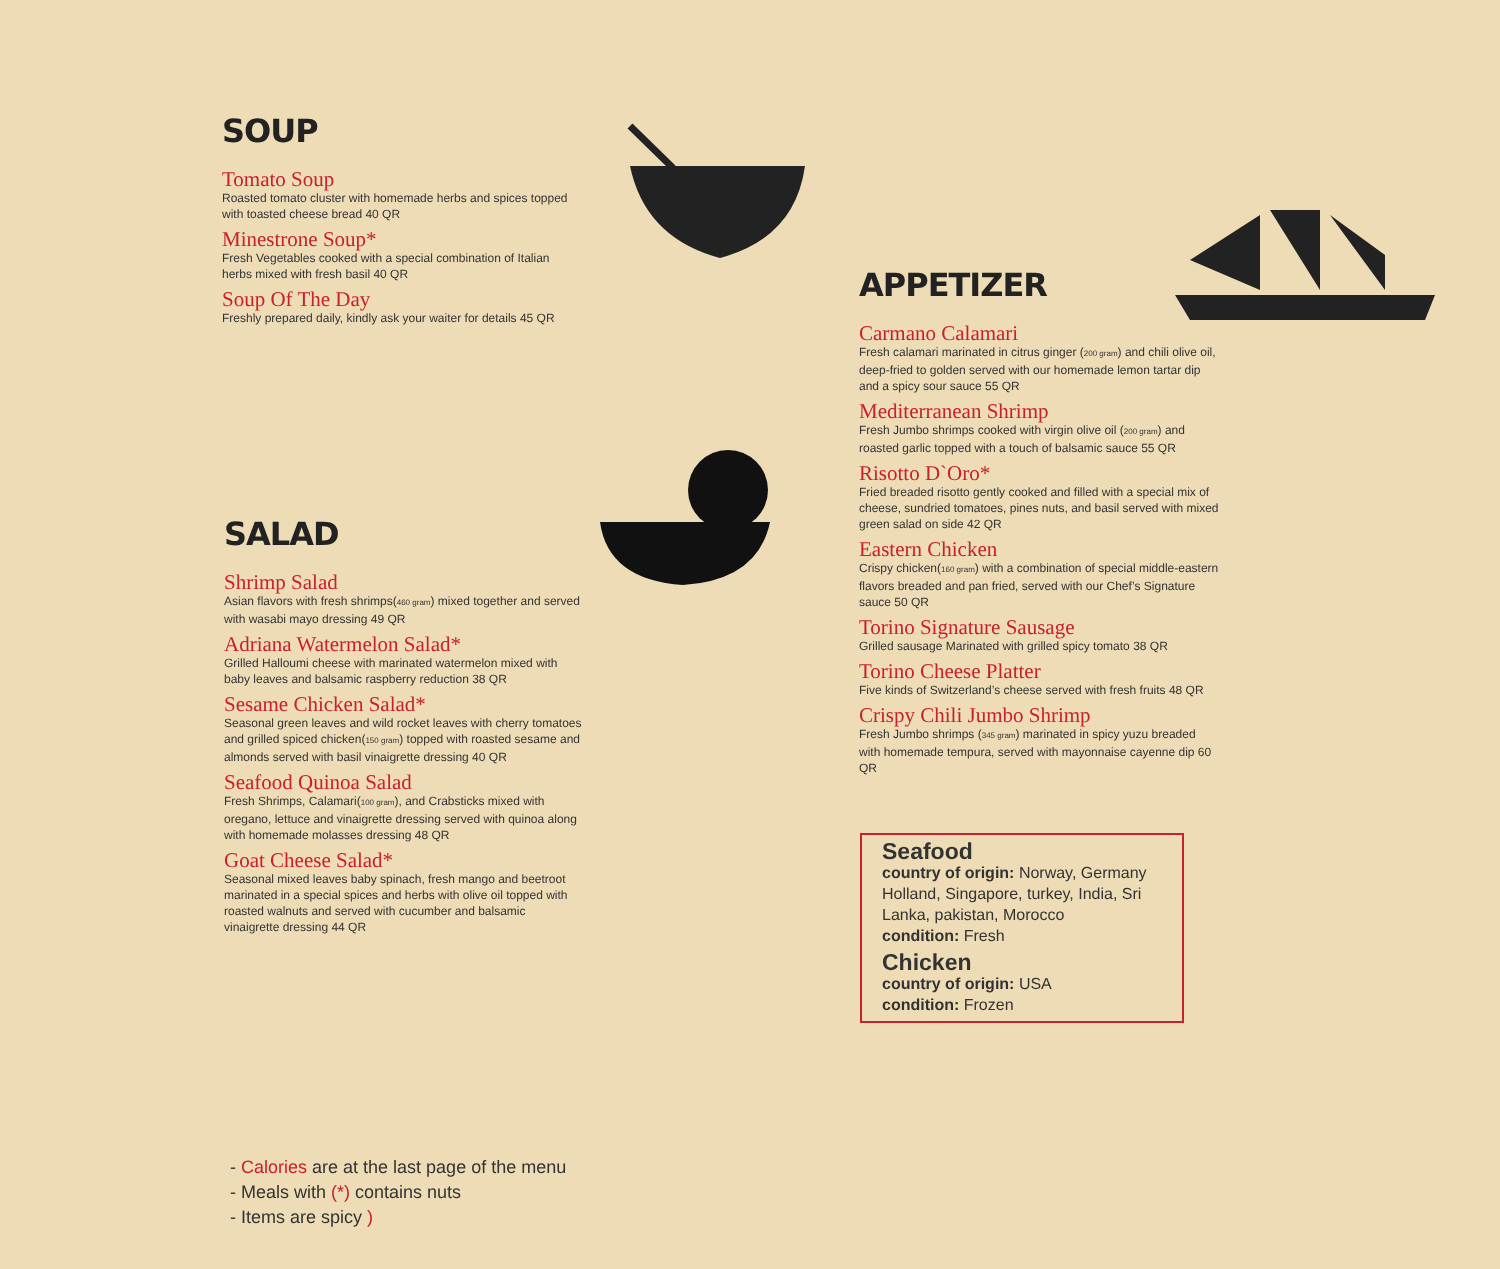SOUP
Tomato Soup
Roasted tomato cluster with homemade herbs and spices topped with toasted cheese bread 40 QR
Minestrone Soup*
Fresh Vegetables cooked with a special combination of Italian herbs mixed with fresh basil 40 QR
Soup Of The Day
Freshly prepared daily, kindly ask your waiter for details 45 QR
SALAD
Shrimp Salad
Asian flavors with fresh shrimps(460 gram) mixed together and served with wasabi mayo dressing 49 QR
Adriana Watermelon Salad*
Grilled Halloumi cheese with marinated watermelon mixed with baby leaves and balsamic raspberry reduction 38 QR
Sesame Chicken Salad*
Seasonal green leaves and wild rocket leaves with cherry tomatoes and grilled spiced chicken(150 gram) topped with roasted sesame and almonds served with basil vinaigrette dressing 40 QR
Seafood Quinoa Salad
Fresh Shrimps, Calamari(100 gram), and Crabsticks mixed with oregano, lettuce and vinaigrette dressing served with quinoa along with homemade molasses dressing 48 QR
Goat Cheese Salad*
Seasonal mixed leaves baby spinach, fresh mango and beetroot marinated in a special spices and herbs with olive oil topped with roasted walnuts and served with cucumber and balsamic vinaigrette dressing 44 QR
APPETIZER
Carmano Calamari
Fresh calamari marinated in citrus ginger (200 gram) and chili olive oil, deep-fried to golden served with our homemade lemon tartar dip and a spicy sour sauce 55 QR
Mediterranean Shrimp
Fresh Jumbo shrimps cooked with virgin olive oil (200 gram) and roasted garlic topped with a touch of balsamic sauce 55 QR
Risotto D`Oro*
Fried breaded risotto gently cooked and filled with a special mix of cheese, sundried tomatoes, pines nuts, and basil served with mixed green salad on side 42 QR
Eastern Chicken
Crispy chicken(160 gram) with a combination of special middle-eastern flavors breaded and pan fried, served with our Chef’s Signature sauce 50 QR
Torino Signature Sausage
Grilled sausage Marinated with grilled spicy tomato 38 QR
Torino Cheese Platter
Five kinds of Switzerland’s cheese served with fresh fruits 48 QR
Crispy Chili Jumbo Shrimp
Fresh Jumbo shrimps (345 gram) marinated in spicy yuzu breaded with homemade tempura, served with mayonnaise cayenne dip 60 QR
Seafood
country of origin: Norway, Germany Holland, Singapore, turkey, India, Sri Lanka, pakistan, Morocco
condition: Fresh
Chicken
country of origin: USA
condition: Frozen
- Calories are at the last page of the menu
- Meals with (*) contains nuts
- Items are spicy )